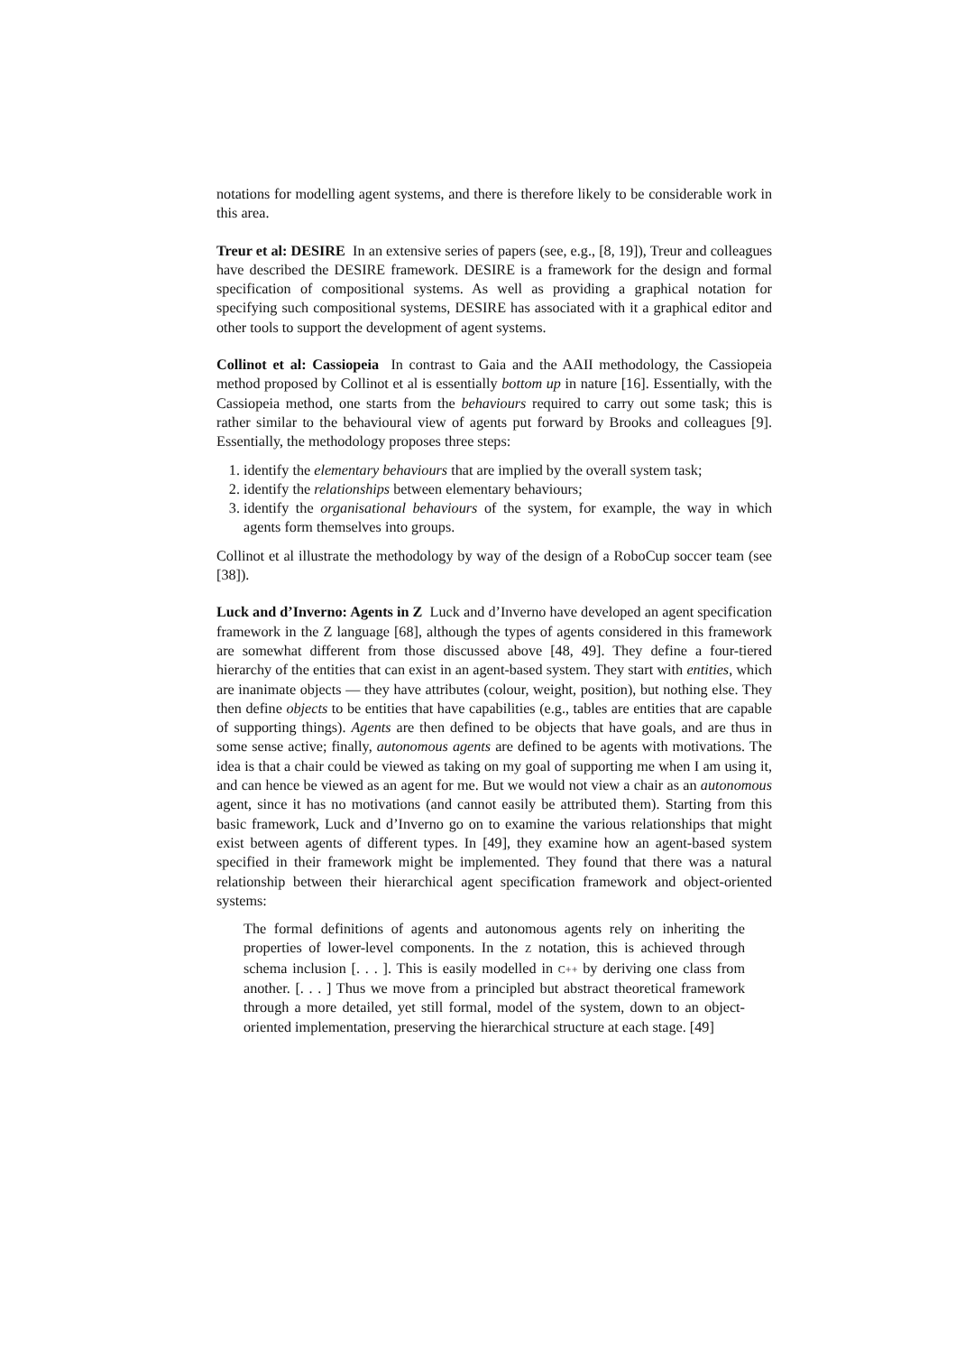notations for modelling agent systems, and there is therefore likely to be considerable work in this area.
Treur et al: DESIRE In an extensive series of papers (see, e.g., [8, 19]), Treur and colleagues have described the DESIRE framework. DESIRE is a framework for the design and formal specification of compositional systems. As well as providing a graphical notation for specifying such compositional systems, DESIRE has associated with it a graphical editor and other tools to support the development of agent systems.
Collinot et al: Cassiopeia In contrast to Gaia and the AAII methodology, the Cassiopeia method proposed by Collinot et al is essentially bottom up in nature [16]. Essentially, with the Cassiopeia method, one starts from the behaviours required to carry out some task; this is rather similar to the behavioural view of agents put forward by Brooks and colleagues [9]. Essentially, the methodology proposes three steps:
1. identify the elementary behaviours that are implied by the overall system task;
2. identify the relationships between elementary behaviours;
3. identify the organisational behaviours of the system, for example, the way in which agents form themselves into groups.
Collinot et al illustrate the methodology by way of the design of a RoboCup soccer team (see [38]).
Luck and d’Inverno: Agents in Z Luck and d’Inverno have developed an agent specification framework in the Z language [68], although the types of agents considered in this framework are somewhat different from those discussed above [48, 49]. They define a four-tiered hierarchy of the entities that can exist in an agent-based system. They start with entities, which are inanimate objects — they have attributes (colour, weight, position), but nothing else. They then define objects to be entities that have capabilities (e.g., tables are entities that are capable of supporting things). Agents are then defined to be objects that have goals, and are thus in some sense active; finally, autonomous agents are defined to be agents with motivations. The idea is that a chair could be viewed as taking on my goal of supporting me when I am using it, and can hence be viewed as an agent for me. But we would not view a chair as an autonomous agent, since it has no motivations (and cannot easily be attributed them). Starting from this basic framework, Luck and d’Inverno go on to examine the various relationships that might exist between agents of different types. In [49], they examine how an agent-based system specified in their framework might be implemented. They found that there was a natural relationship between their hierarchical agent specification framework and object-oriented systems:
The formal definitions of agents and autonomous agents rely on inheriting the properties of lower-level components. In the Z notation, this is achieved through schema inclusion [. . . ]. This is easily modelled in C++ by deriving one class from another. [. . . ] Thus we move from a principled but abstract theoretical framework through a more detailed, yet still formal, model of the system, down to an object-oriented implementation, preserving the hierarchical structure at each stage. [49]